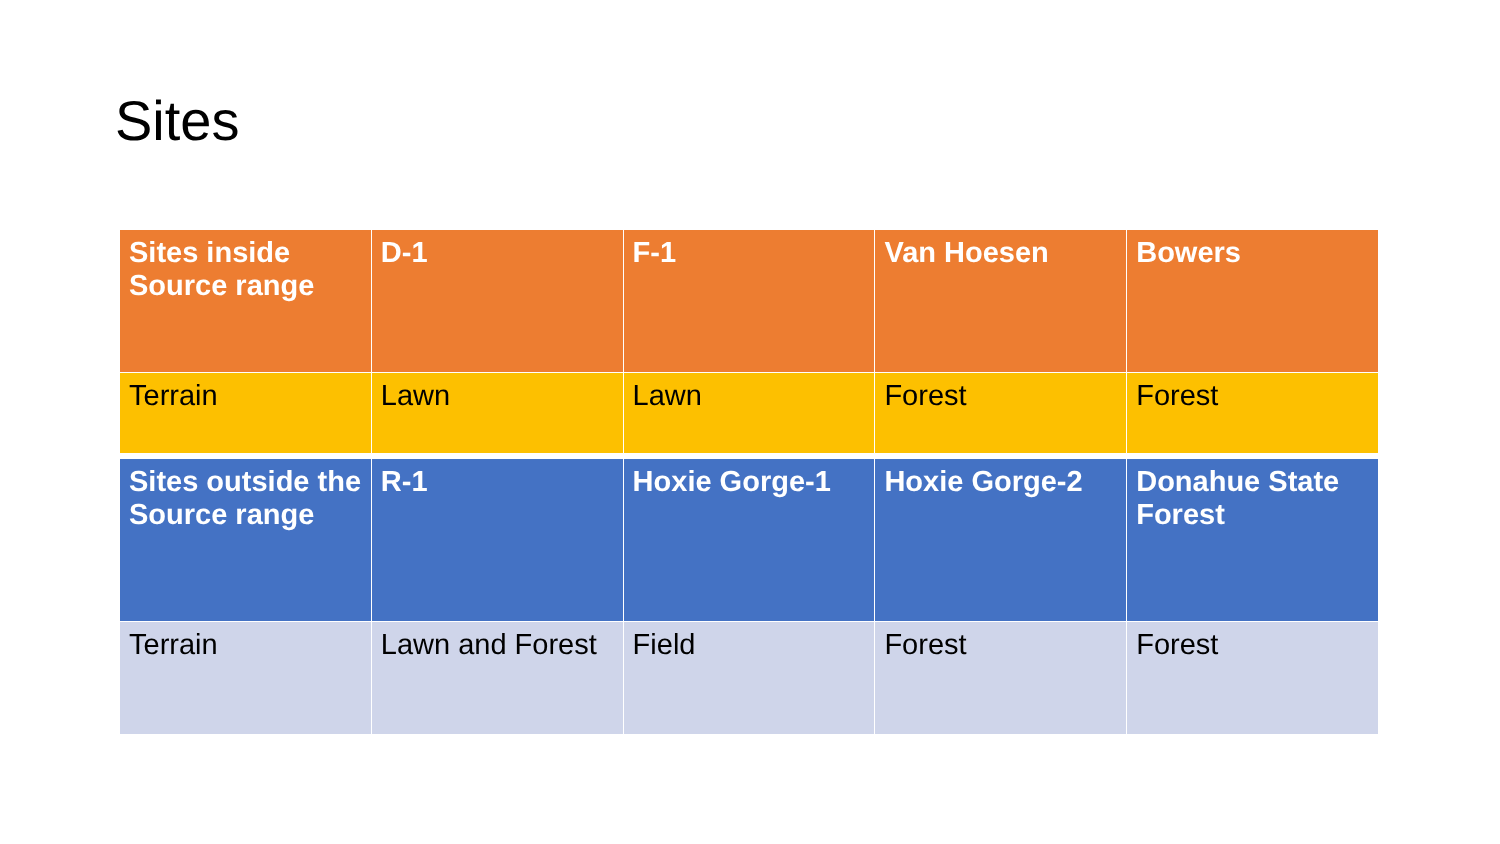Sites
| Sites inside Source range | D-1 | F-1 | Van Hoesen | Bowers |
| Terrain | Lawn | Lawn | Forest | Forest |
| Sites outside the Source range | R-1 | Hoxie Gorge-1 | Hoxie Gorge-2 | Donahue State Forest |
| Terrain | Lawn and Forest | Field | Forest | Forest |